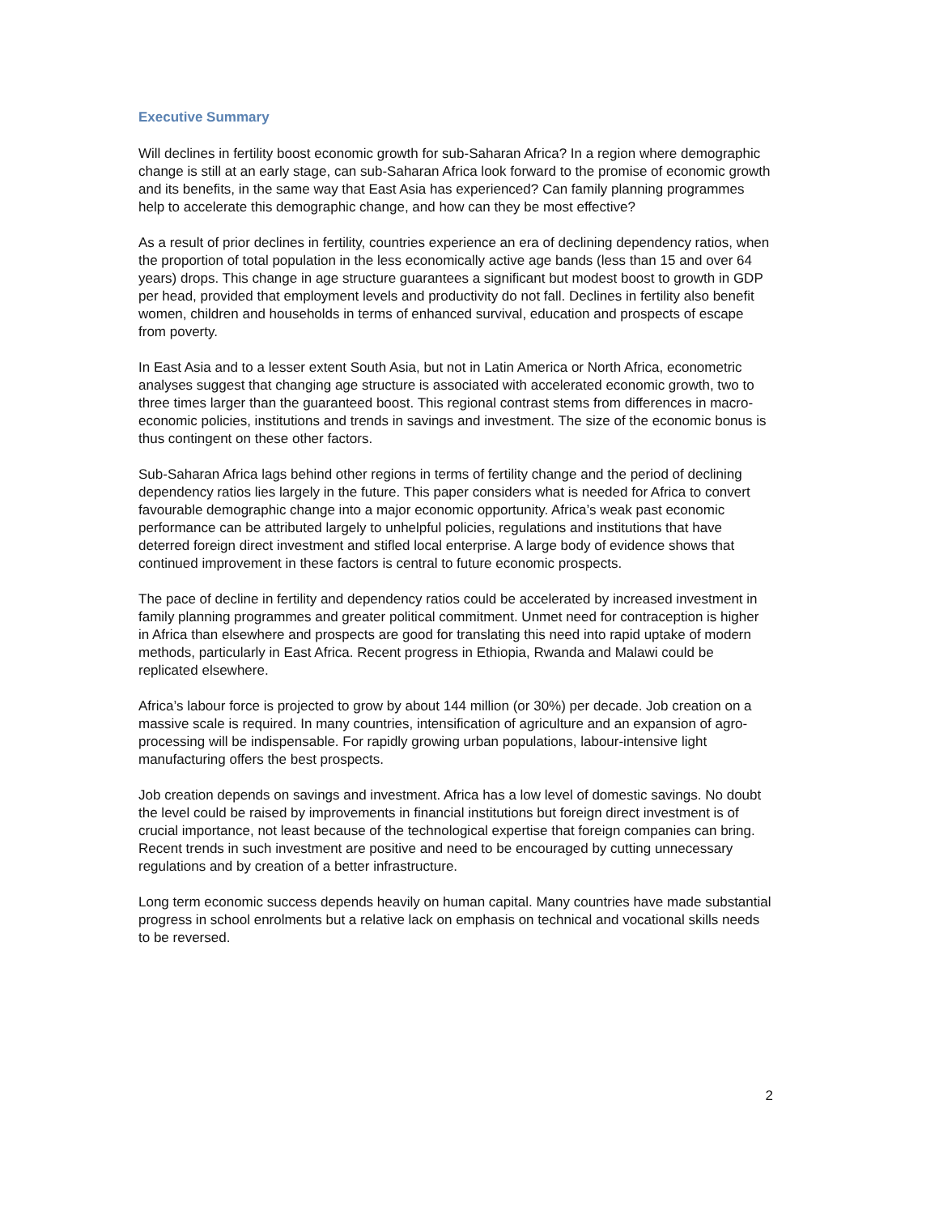Executive Summary
Will declines in fertility boost economic growth for sub-Saharan Africa? In a region where demographic change is still at an early stage, can sub-Saharan Africa look forward to the promise of economic growth and its benefits, in the same way that East Asia has experienced? Can family planning programmes help to accelerate this demographic change, and how can they be most effective?
As a result of prior declines in fertility, countries experience an era of declining dependency ratios, when the proportion of total population in the less economically active age bands (less than 15 and over 64 years) drops. This change in age structure guarantees a significant but modest boost to growth in GDP per head, provided that employment levels and productivity do not fall. Declines in fertility also benefit women, children and households in terms of enhanced survival, education and prospects of escape from poverty.
In East Asia and to a lesser extent South Asia, but not in Latin America or North Africa, econometric analyses suggest that changing age structure is associated with accelerated economic growth, two to three times larger than the guaranteed boost. This regional contrast stems from differences in macro-economic policies, institutions and trends in savings and investment. The size of the economic bonus is thus contingent on these other factors.
Sub-Saharan Africa lags behind other regions in terms of fertility change and the period of declining dependency ratios lies largely in the future. This paper considers what is needed for Africa to convert favourable demographic change into a major economic opportunity. Africa’s weak past economic performance can be attributed largely to unhelpful policies, regulations and institutions that have deterred foreign direct investment and stifled local enterprise. A large body of evidence shows that continued improvement in these factors is central to future economic prospects.
The pace of decline in fertility and dependency ratios could be accelerated by increased investment in family planning programmes and greater political commitment. Unmet need for contraception is higher in Africa than elsewhere and prospects are good for translating this need into rapid uptake of modern methods, particularly in East Africa. Recent progress in Ethiopia, Rwanda and Malawi could be replicated elsewhere.
Africa’s labour force is projected to grow by about 144 million (or 30%) per decade. Job creation on a massive scale is required. In many countries, intensification of agriculture and an expansion of agro-processing will be indispensable. For rapidly growing urban populations, labour-intensive light manufacturing offers the best prospects.
Job creation depends on savings and investment. Africa has a low level of domestic savings. No doubt the level could be raised by improvements in financial institutions but foreign direct investment is of crucial importance, not least because of the technological expertise that foreign companies can bring. Recent trends in such investment are positive and need to be encouraged by cutting unnecessary regulations and by creation of a better infrastructure.
Long term economic success depends heavily on human capital. Many countries have made substantial progress in school enrolments but a relative lack on emphasis on technical and vocational skills needs to be reversed.
2